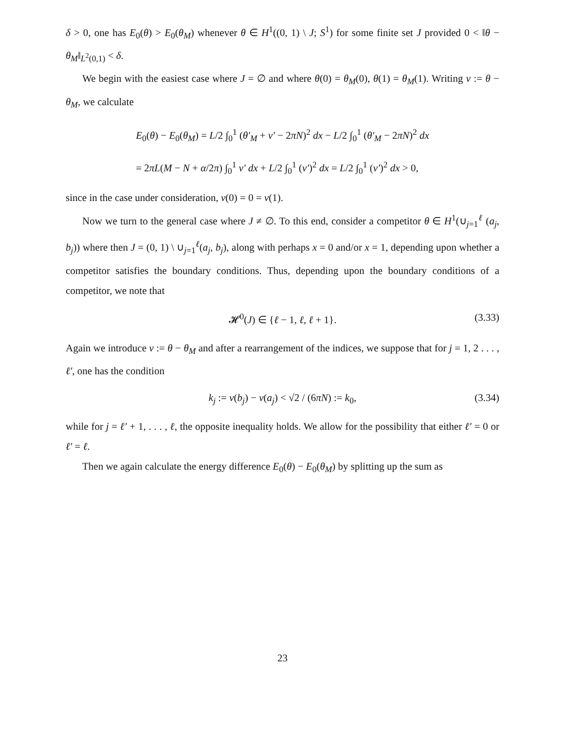δ > 0, one has E<sub>0</sub>(θ) > E<sub>0</sub>(θ<sub>M</sub>) whenever θ ∈ H<sup>1</sup>((0, 1) \ J; S<sup>1</sup>) for some finite set J provided 0 < ‖θ − θ<sub>M</sub>‖<sub>L<sup>2</sup>(0,1)</sub> < δ.
We begin with the easiest case where J = ∅ and where θ(0) = θ<sub>M</sub>(0), θ(1) = θ<sub>M</sub>(1). Writing v := θ − θ<sub>M</sub>, we calculate
E<sub>0</sub>(θ) − E<sub>0</sub>(θ<sub>M</sub>) = L/2 ∫<sub>0</sub><sup>1</sup> (θ′<sub>M</sub> + v′ − 2πN)<sup>2</sup> dx − L/2 ∫<sub>0</sub><sup>1</sup> (θ′<sub>M</sub> − 2πN)<sup>2</sup> dx
= 2πL(M − N + α/2π) ∫<sub>0</sub><sup>1</sup> v′ dx + L/2 ∫<sub>0</sub><sup>1</sup> (v′)<sup>2</sup> dx = L/2 ∫<sub>0</sub><sup>1</sup> (v′)<sup>2</sup> dx > 0,
since in the case under consideration, v(0) = 0 = v(1).
Now we turn to the general case where J ≠ ∅. To this end, consider a competitor θ ∈ H<sup>1</sup>(∪<sub>j=1</sub><sup>ℓ</sup> (a<sub>j</sub>, b<sub>j</sub>)) where then J = (0, 1) \ ∪<sub>j=1</sub><sup>ℓ</sup>(a<sub>j</sub>, b<sub>j</sub>), along with perhaps x = 0 and/or x = 1, depending upon whether a competitor satisfies the boundary conditions. Thus, depending upon the boundary conditions of a competitor, we note that
𝓗<sup>0</sup>(J) ∈ {ℓ − 1, ℓ, ℓ + 1}. (3.33)
Again we introduce v := θ − θ<sub>M</sub> and after a rearrangement of the indices, we suppose that for j = 1, 2 . . . , ℓ′, one has the condition
k<sub>j</sub> := v(b<sub>j</sub>) − v(a<sub>j</sub>) < √2 / (6πN) := k<sub>0</sub>, (3.34)
while for j = ℓ′ + 1, . . . , ℓ, the opposite inequality holds. We allow for the possibility that either ℓ′ = 0 or ℓ′ = ℓ.
Then we again calculate the energy difference E<sub>0</sub>(θ) − E<sub>0</sub>(θ<sub>M</sub>) by splitting up the sum as
23